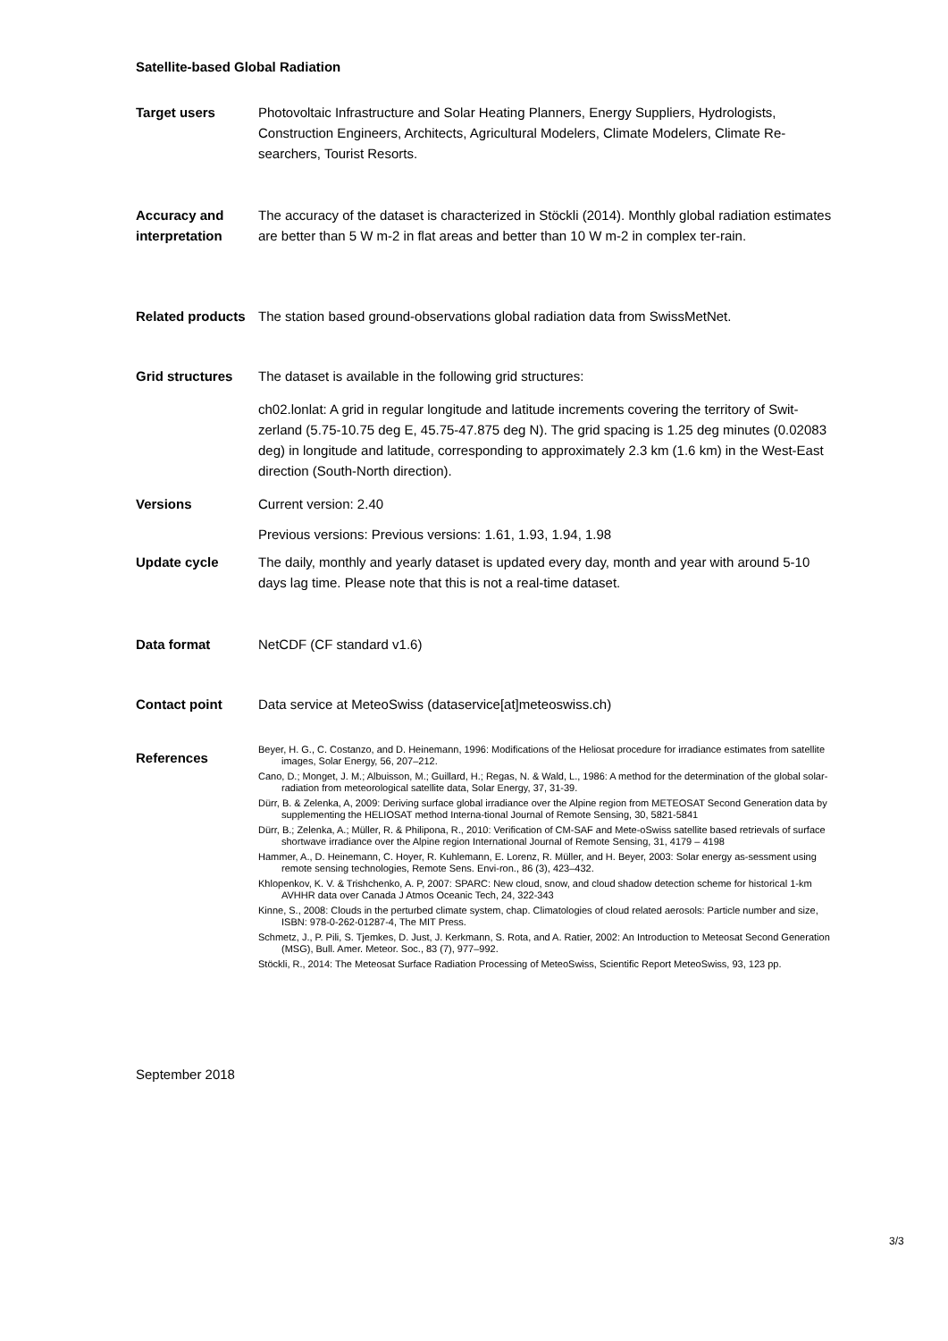Satellite-based Global Radiation
Target users Photovoltaic Infrastructure and Solar Heating Planners, Energy Suppliers, Hydrologists, Construction Engineers, Architects, Agricultural Modelers, Climate Modelers, Climate Re-searchers, Tourist Resorts.
Accuracy and interpretation
The accuracy of the dataset is characterized in Stöckli (2014). Monthly global radiation estimates are better than 5 W m-2 in flat areas and better than 10 W m-2 in complex ter-rain.
Related products
The station based ground-observations global radiation data from SwissMetNet.
Grid structures The dataset is available in the following grid structures:
ch02.lonlat: A grid in regular longitude and latitude increments covering the territory of Swit-zerland (5.75-10.75 deg E, 45.75-47.875 deg N). The grid spacing is 1.25 deg minutes (0.02083 deg) in longitude and latitude, corresponding to approximately 2.3 km (1.6 km) in the West-East direction (South-North direction).
Versions Current version: 2.40
Previous versions: Previous versions: 1.61, 1.93, 1.94, 1.98
Update cycle The daily, monthly and yearly dataset is updated every day, month and year with around 5-10 days lag time. Please note that this is not a real-time dataset.
Data format NetCDF (CF standard v1.6)
Contact point Data service at MeteoSwiss (dataservice[at]meteoswiss.ch)
References
Beyer, H. G., C. Costanzo, and D. Heinemann, 1996: Modifications of the Heliosat procedure for irradiance estimates from satellite images, Solar Energy, 56, 207–212.
Cano, D.; Monget, J. M.; Albuisson, M.; Guillard, H.; Regas, N. & Wald, L., 1986: A method for the determination of the global solar-radiation from meteorological satellite data, Solar Energy, 37, 31-39.
Dürr, B. & Zelenka, A, 2009: Deriving surface global irradiance over the Alpine region from METEOSAT Second Generation data by supplementing the HELIOSAT method Interna-tional Journal of Remote Sensing, 30, 5821-5841
Dürr, B.; Zelenka, A.; Müller, R. & Philipona, R., 2010: Verification of CM-SAF and Mete-oSwiss satellite based retrievals of surface shortwave irradiance over the Alpine region International Journal of Remote Sensing, 31, 4179 – 4198
Hammer, A., D. Heinemann, C. Hoyer, R. Kuhlemann, E. Lorenz, R. Müller, and H. Beyer, 2003: Solar energy as-sessment using remote sensing technologies, Remote Sens. Envi-ron., 86 (3), 423–432.
Khlopenkov, K. V. & Trishchenko, A. P, 2007: SPARC: New cloud, snow, and cloud shadow detection scheme for historical 1-km AVHHR data over Canada J Atmos Oceanic Tech, 24, 322-343
Kinne, S., 2008: Clouds in the perturbed climate system, chap. Climatologies of cloud related aerosols: Particle number and size, ISBN: 978-0-262-01287-4, The MIT Press.
Schmetz, J., P. Pili, S. Tjemkes, D. Just, J. Kerkmann, S. Rota, and A. Ratier, 2002: An Introduction to Meteosat Second Generation (MSG), Bull. Amer. Meteor. Soc., 83 (7), 977–992.
Stöckli, R., 2014: The Meteosat Surface Radiation Processing of MeteoSwiss, Scientific Report MeteoSwiss, 93, 123 pp.
September 2018
3/3